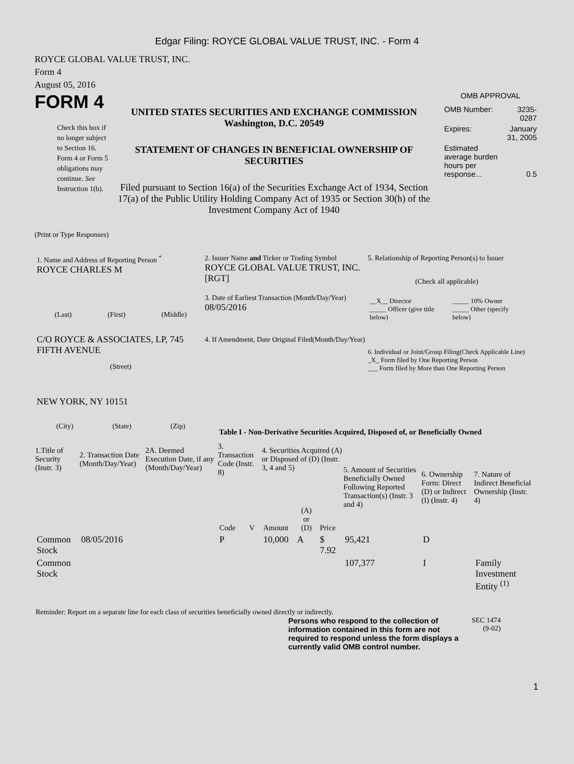Edgar Filing: ROYCE GLOBAL VALUE TRUST, INC. - Form 4
ROYCE GLOBAL VALUE TRUST, INC.
Form 4
August 05, 2016
FORM 4
Check this box if no longer subject to Section 16. Form 4 or Form 5 obligations may continue. See Instruction 1(b).
UNITED STATES SECURITIES AND EXCHANGE COMMISSION
Washington, D.C. 20549
STATEMENT OF CHANGES IN BENEFICIAL OWNERSHIP OF SECURITIES
Filed pursuant to Section 16(a) of the Securities Exchange Act of 1934, Section 17(a) of the Public Utility Holding Company Act of 1935 or Section 30(h) of the Investment Company Act of 1940
OMB APPROVAL
| OMB Number: | 3235-0287 |
| Expires: | January 31, 2005 |
| Estimated average burden hours per response... | 0.5 |
(Print or Type Responses)
1. Name and Address of Reporting Person <sup>*</sup>
ROYCE CHARLES M
(Last) (First) (Middle)
C/O ROYCE & ASSOCIATES, LP, 745 FIFTH AVENUE
(Street)
NEW YORK, NY 10151
(City) (State) (Zip)
2. Issuer Name and Ticker or Trading Symbol
ROYCE GLOBAL VALUE TRUST, INC. [RGT]
3. Date of Earliest Transaction (Month/Day/Year)
08/05/2016
4. If Amendment, Date Original Filed(Month/Day/Year)
5. Relationship of Reporting Person(s) to Issuer
(Check all applicable)
| __X__ Director _____ Officer (give title below) | _____ 10% Owner _____ Other (specify below) |
6. Individual or Joint/Group Filing(Check Applicable Line)
_X_ Form filed by One Reporting Person
___ Form filed by More than One Reporting Person
Table I - Non-Derivative Securities Acquired, Disposed of, or Beneficially Owned
| 1.Title of Security (Instr. 3) | 2. Transaction Date (Month/Day/Year) | 2A. Deemed Execution Date, if any (Month/Day/Year) | 3. Transaction Code (Instr. 8) | | 4. Securities Acquired (A) or Disposed of (D) (Instr. 3, 4 and 5) | | | 5. Amount of Securities Beneficially Owned Following Reported Transaction(s) (Instr. 3 and 4) | 6. Ownership Form: Direct (D) or Indirect (I) (Instr. 4) | 7. Nature of Indirect Beneficial Ownership (Instr. 4) |
| --- | --- | --- | --- | --- | --- | --- | --- | --- | --- | --- |
| | | | Code | V | Amount | (A) or (D) | Price | | | |
| Common Stock | 08/05/2016 | | P | | 10,000 | A | $ 7.92 | 95,421 | D | |
| Common Stock | | | | | | | | 107,377 | I | Family Investment Entity <sup>(1)</sup> |
Reminder: Report on a separate line for each class of securities beneficially owned directly or indirectly.
Persons who respond to the collection of information contained in this form are not required to respond unless the form displays a currently valid OMB control number.
SEC 1474
(9-02)
1